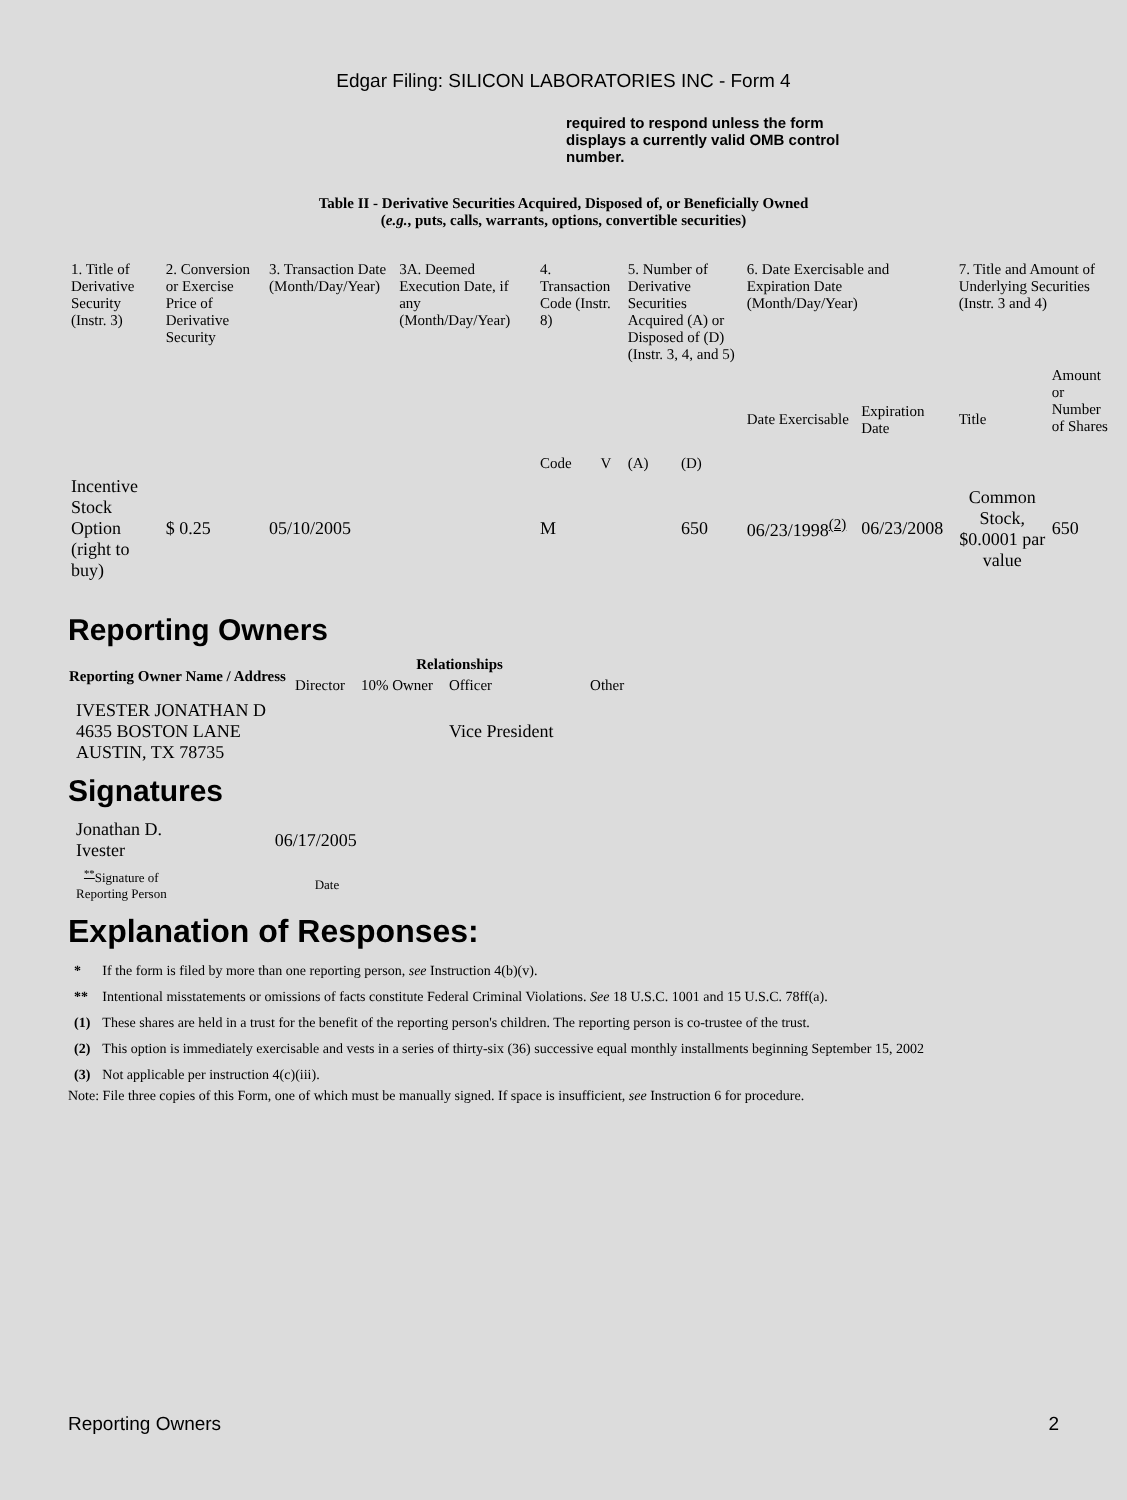Edgar Filing: SILICON LABORATORIES INC - Form 4
required to respond unless the form displays a currently valid OMB control number.
Table II - Derivative Securities Acquired, Disposed of, or Beneficially Owned
(e.g., puts, calls, warrants, options, convertible securities)
| 1. Title of Derivative Security (Instr. 3) | 2. Conversion or Exercise Price of Derivative Security | 3. Transaction Date (Month/Day/Year) | 3A. Deemed Execution Date, if any (Month/Day/Year) | 4. Transaction Code (Instr. 8) | | 5. Number of Derivative Securities Acquired (A) or Disposed of (D) (Instr. 3, 4, and 5) | | 6. Date Exercisable and Expiration Date (Month/Day/Year) | | 7. Title and Amount of Underlying Securities (Instr. 3 and 4) | |
| | | | | Code | V | (A) | (D) | Date Exercisable | Expiration Date | Title | Amount or Number of Shares |
| Incentive Stock Option (right to buy) | $ 0.25 | 05/10/2005 | | M | | | 650 | 06/23/1998<sup>(2)</sup> | 06/23/2008 | Common Stock, $0.0001 par value | 650 |
Reporting Owners
| Reporting Owner Name / Address | Relationships | | | |
| --- | --- | --- | --- | --- |
| | Director | 10% Owner | Officer | Other |
| IVESTER JONATHAN D 4635 BOSTON LANE AUSTIN, TX 78735 | | | Vice President | |
Signatures
| Jonathan D. Ivester | 06/17/2005 |
| <sup>**</sup> Signature of Reporting Person | Date |
Explanation of Responses:
| * | If the form is filed by more than one reporting person, see Instruction 4(b)(v). |
| ** | Intentional misstatements or omissions of facts constitute Federal Criminal Violations. See 18 U.S.C. 1001 and 15 U.S.C. 78ff(a). |
| (1) | These shares are held in a trust for the benefit of the reporting person's children. The reporting person is co-trustee of the trust. |
| (2) | This option is immediately exercisable and vests in a series of thirty-six (36) successive equal monthly installments beginning September 15, 2002 |
| (3) | Not applicable per instruction 4(c)(iii). |
Note: File three copies of this Form, one of which must be manually signed. If space is insufficient, see Instruction 6 for procedure.
Reporting Owners 2